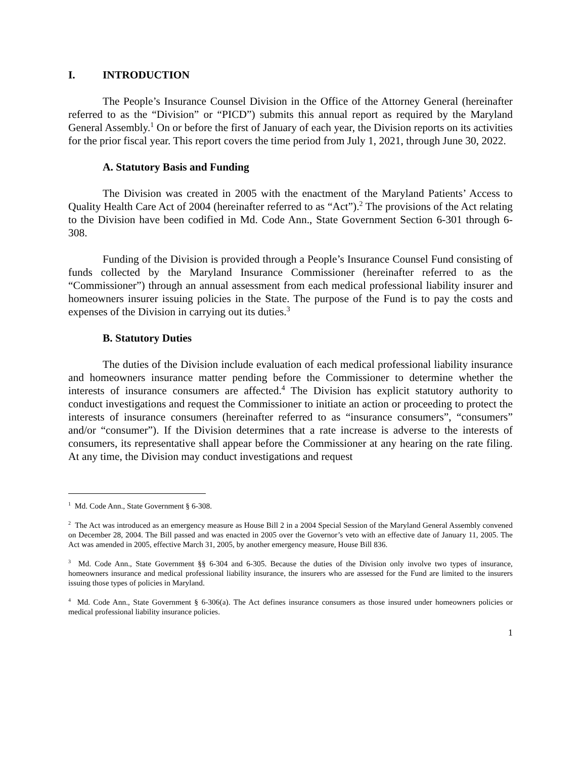I. INTRODUCTION
The People’s Insurance Counsel Division in the Office of the Attorney General (hereinafter referred to as the “Division” or “PICD”) submits this annual report as required by the Maryland General Assembly.<sup>1</sup> On or before the first of January of each year, the Division reports on its activities for the prior fiscal year. This report covers the time period from July 1, 2021, through June 30, 2022.
A. Statutory Basis and Funding
The Division was created in 2005 with the enactment of the Maryland Patients’ Access to Quality Health Care Act of 2004 (hereinafter referred to as “Act”).<sup>2</sup> The provisions of the Act relating to the Division have been codified in Md. Code Ann., State Government Section 6-301 through 6-308.
Funding of the Division is provided through a People’s Insurance Counsel Fund consisting of funds collected by the Maryland Insurance Commissioner (hereinafter referred to as the “Commissioner”) through an annual assessment from each medical professional liability insurer and homeowners insurer issuing policies in the State. The purpose of the Fund is to pay the costs and expenses of the Division in carrying out its duties.<sup>3</sup>
B. Statutory Duties
The duties of the Division include evaluation of each medical professional liability insurance and homeowners insurance matter pending before the Commissioner to determine whether the interests of insurance consumers are affected.<sup>4</sup> The Division has explicit statutory authority to conduct investigations and request the Commissioner to initiate an action or proceeding to protect the interests of insurance consumers (hereinafter referred to as “insurance consumers”, “consumers” and/or “consumer”). If the Division determines that a rate increase is adverse to the interests of consumers, its representative shall appear before the Commissioner at any hearing on the rate filing. At any time, the Division may conduct investigations and request
<sup>1</sup> Md. Code Ann., State Government § 6-308.
<sup>2</sup> The Act was introduced as an emergency measure as House Bill 2 in a 2004 Special Session of the Maryland General Assembly convened on December 28, 2004. The Bill passed and was enacted in 2005 over the Governor’s veto with an effective date of January 11, 2005. The Act was amended in 2005, effective March 31, 2005, by another emergency measure, House Bill 836.
<sup>3</sup> Md. Code Ann., State Government §§ 6-304 and 6-305. Because the duties of the Division only involve two types of insurance, homeowners insurance and medical professional liability insurance, the insurers who are assessed for the Fund are limited to the insurers issuing those types of policies in Maryland.
<sup>4</sup> Md. Code Ann., State Government § 6-306(a). The Act defines insurance consumers as those insured under homeowners policies or medical professional liability insurance policies.
1